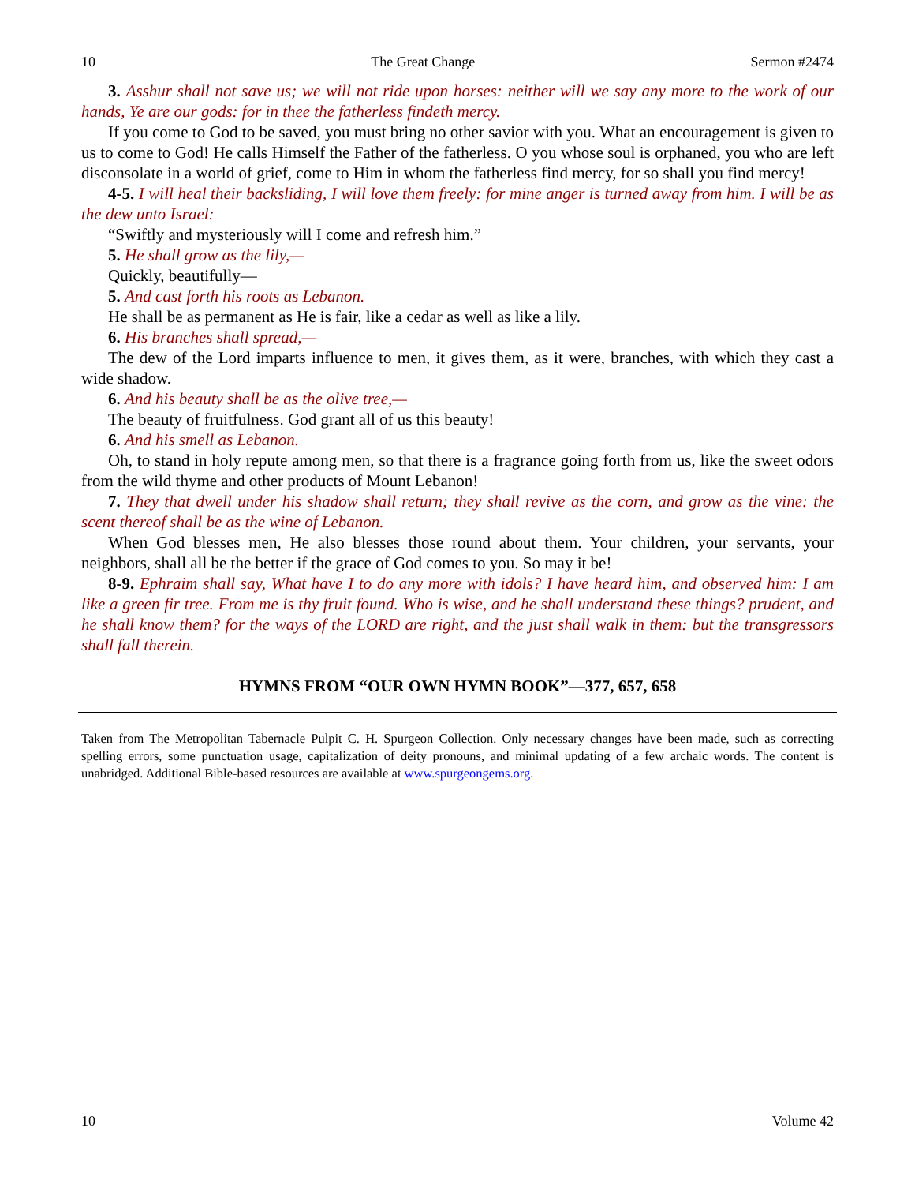10 The Great Change Sermon #2474
3. Asshur shall not save us; we will not ride upon horses: neither will we say any more to the work of our hands, Ye are our gods: for in thee the fatherless findeth mercy.
If you come to God to be saved, you must bring no other savior with you. What an encouragement is given to us to come to God! He calls Himself the Father of the fatherless. O you whose soul is orphaned, you who are left disconsolate in a world of grief, come to Him in whom the fatherless find mercy, for so shall you find mercy!
4-5. I will heal their backsliding, I will love them freely: for mine anger is turned away from him. I will be as the dew unto Israel:
“Swiftly and mysteriously will I come and refresh him.”
5. He shall grow as the lily,—
Quickly, beautifully—
5. And cast forth his roots as Lebanon.
He shall be as permanent as He is fair, like a cedar as well as like a lily.
6. His branches shall spread,—
The dew of the Lord imparts influence to men, it gives them, as it were, branches, with which they cast a wide shadow.
6. And his beauty shall be as the olive tree,—
The beauty of fruitfulness. God grant all of us this beauty!
6. And his smell as Lebanon.
Oh, to stand in holy repute among men, so that there is a fragrance going forth from us, like the sweet odors from the wild thyme and other products of Mount Lebanon!
7. They that dwell under his shadow shall return; they shall revive as the corn, and grow as the vine: the scent thereof shall be as the wine of Lebanon.
When God blesses men, He also blesses those round about them. Your children, your servants, your neighbors, shall all be the better if the grace of God comes to you. So may it be!
8-9. Ephraim shall say, What have I to do any more with idols? I have heard him, and observed him: I am like a green fir tree. From me is thy fruit found. Who is wise, and he shall understand these things? prudent, and he shall know them? for the ways of the LORD are right, and the just shall walk in them: but the transgressors shall fall therein.
HYMNS FROM “OUR OWN HYMN BOOK”—377, 657, 658
Taken from The Metropolitan Tabernacle Pulpit C. H. Spurgeon Collection. Only necessary changes have been made, such as correcting spelling errors, some punctuation usage, capitalization of deity pronouns, and minimal updating of a few archaic words. The content is unabridged. Additional Bible-based resources are available at www.spurgeongems.org.
10 Volume 42